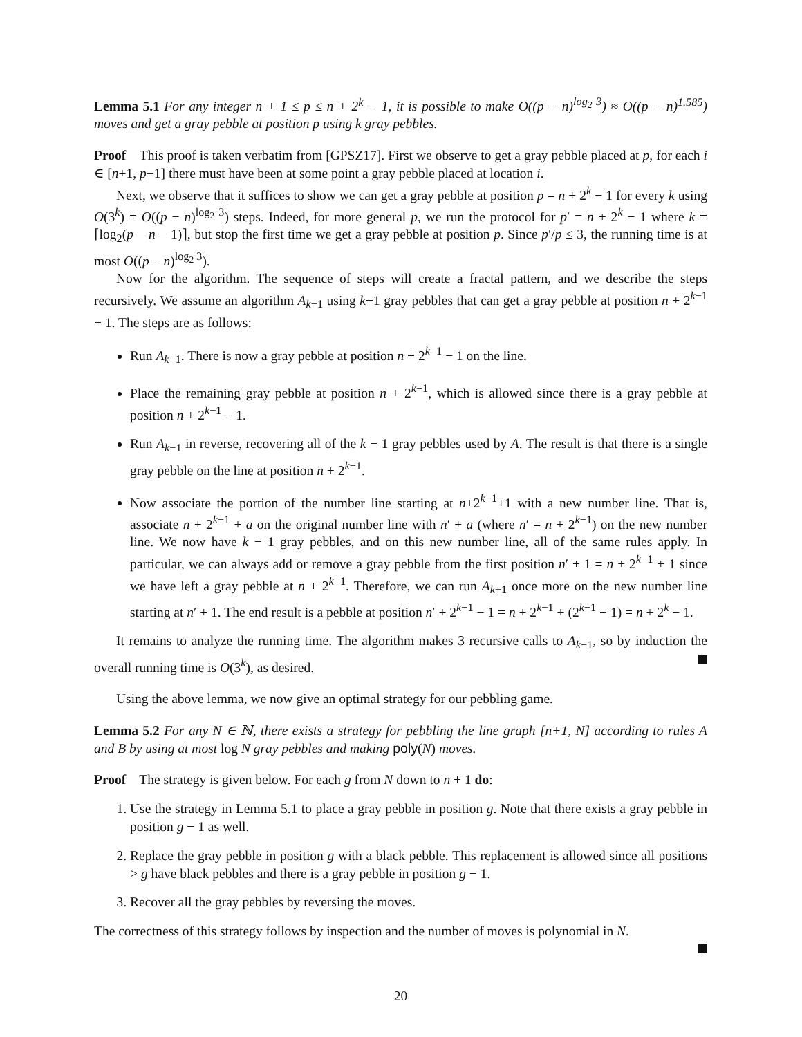Lemma 5.1 For any integer n + 1 ≤ p ≤ n + 2<sup>k</sup> − 1, it is possible to make O((p − n)<sup>log<sub>2</sub> 3</sup>) ≈ O((p − n)<sup>1.585</sup>) moves and get a gray pebble at position p using k gray pebbles.
Proof This proof is taken verbatim from [GPSZ17]. First we observe to get a gray pebble placed at p, for each i ∈ [n+1, p−1] there must have been at some point a gray pebble placed at location i.
Next, we observe that it suffices to show we can get a gray pebble at position p = n + 2<sup>k</sup> − 1 for every k using O(3<sup>k</sup>) = O((p − n)<sup>log<sub>2</sub> 3</sup>) steps. Indeed, for more general p, we run the protocol for p′ = n + 2<sup>k</sup> − 1 where k = ⌈log<sub>2</sub>(p − n − 1)⌉, but stop the first time we get a gray pebble at position p. Since p′/p ≤ 3, the running time is at most O((p − n)<sup>log<sub>2</sub> 3</sup>).
Now for the algorithm. The sequence of steps will create a fractal pattern, and we describe the steps recursively. We assume an algorithm A<sub>k−1</sub> using k−1 gray pebbles that can get a gray pebble at position n + 2<sup>k−1</sup> − 1. The steps are as follows:
Run A<sub>k−1</sub>. There is now a gray pebble at position n + 2<sup>k−1</sup> − 1 on the line.
Place the remaining gray pebble at position n + 2<sup>k−1</sup>, which is allowed since there is a gray pebble at position n + 2<sup>k−1</sup> − 1.
Run A<sub>k−1</sub> in reverse, recovering all of the k − 1 gray pebbles used by A. The result is that there is a single gray pebble on the line at position n + 2<sup>k−1</sup>.
Now associate the portion of the number line starting at n+2<sup>k−1</sup>+1 with a new number line. That is, associate n + 2<sup>k−1</sup> + a on the original number line with n′ + a (where n′ = n + 2<sup>k−1</sup>) on the new number line. We now have k − 1 gray pebbles, and on this new number line, all of the same rules apply. In particular, we can always add or remove a gray pebble from the first position n′ + 1 = n + 2<sup>k−1</sup> + 1 since we have left a gray pebble at n + 2<sup>k−1</sup>. Therefore, we can run A<sub>k+1</sub> once more on the new number line starting at n′ + 1. The end result is a pebble at position n′ + 2<sup>k−1</sup> − 1 = n + 2<sup>k−1</sup> + (2<sup>k−1</sup> − 1) = n + 2<sup>k</sup> − 1.
It remains to analyze the running time. The algorithm makes 3 recursive calls to A<sub>k−1</sub>, so by induction the overall running time is O(3<sup>k</sup>), as desired.
Using the above lemma, we now give an optimal strategy for our pebbling game.
Lemma 5.2 For any N ∈ ℕ, there exists a strategy for pebbling the line graph [n+1, N] according to rules A and B by using at most log N gray pebbles and making poly(N) moves.
Proof The strategy is given below. For each g from N down to n + 1 do:
1. Use the strategy in Lemma 5.1 to place a gray pebble in position g. Note that there exists a gray pebble in position g − 1 as well.
2. Replace the gray pebble in position g with a black pebble. This replacement is allowed since all positions > g have black pebbles and there is a gray pebble in position g − 1.
3. Recover all the gray pebbles by reversing the moves.
The correctness of this strategy follows by inspection and the number of moves is polynomial in N.
20